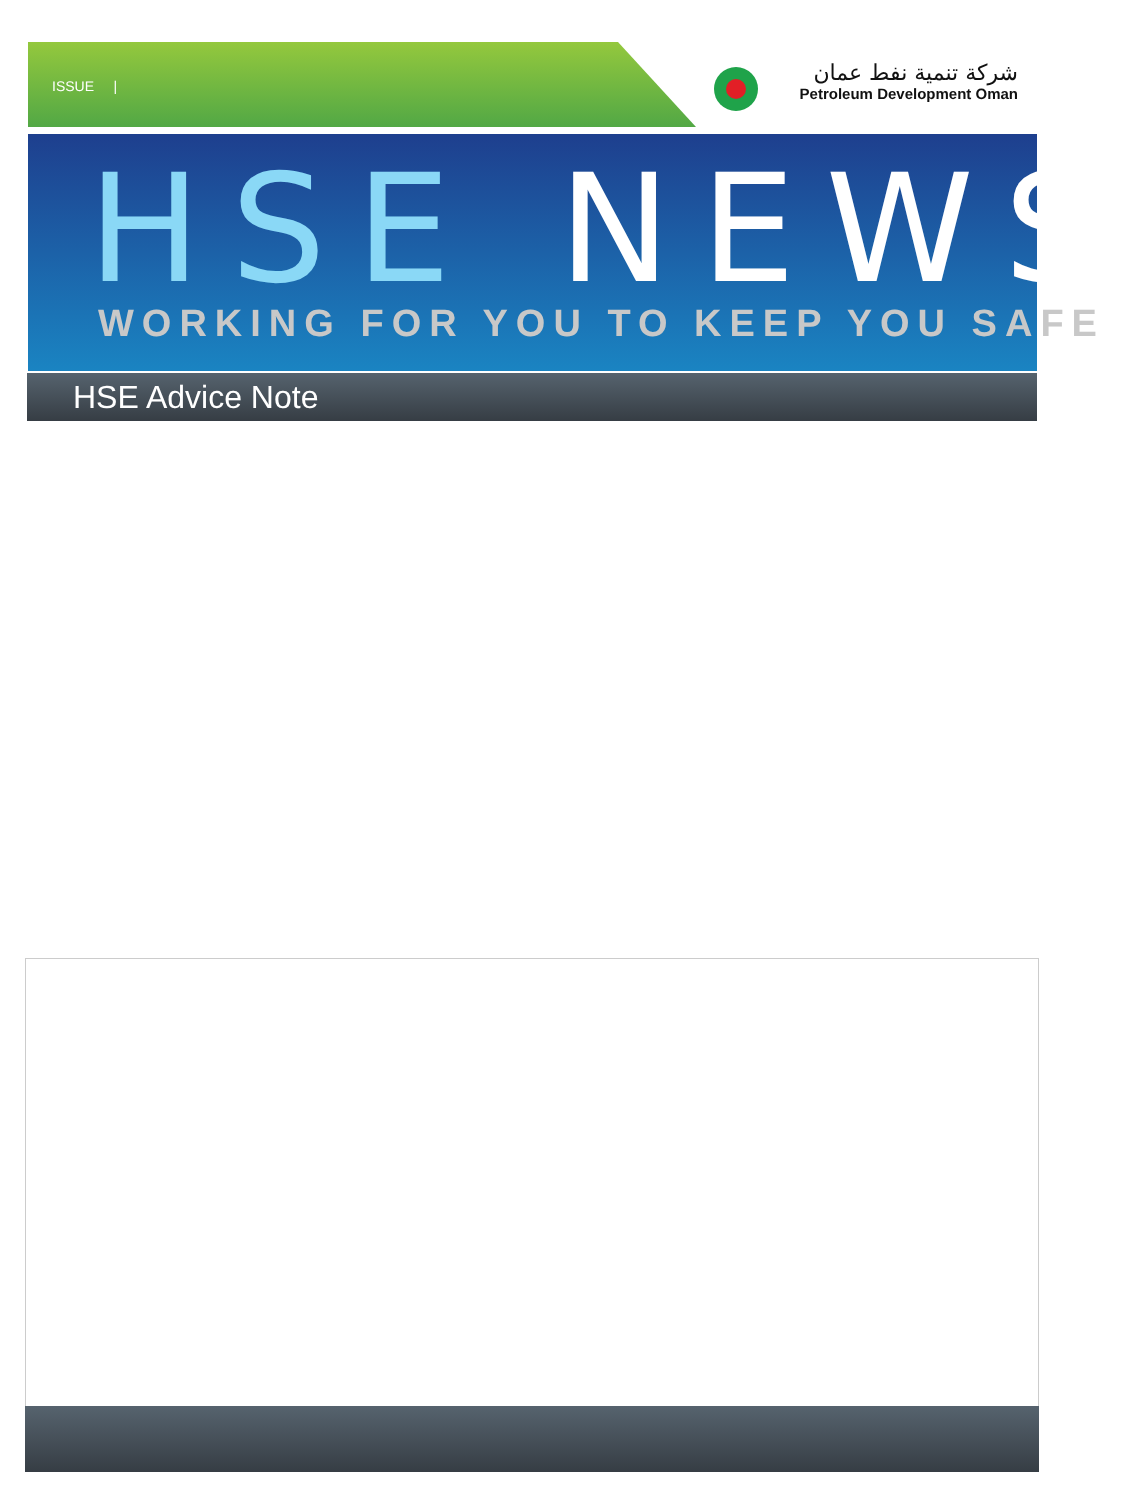ISSUE |
شركة تنمية نفط عمان
Petroleum Development Oman
HSE NEWS WORKING FOR YOU TO KEEP YOU SAFE
HSE Advice Note